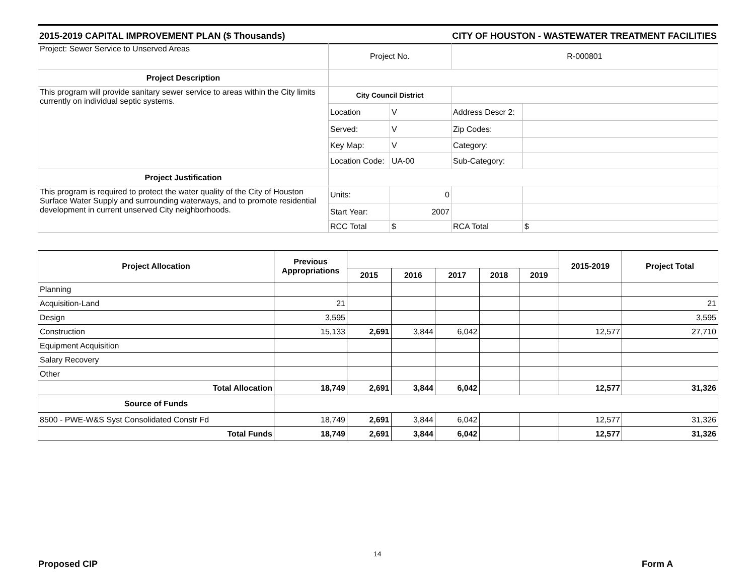2015-2019 CAPITAL IMPROVEMENT PLAN ($ Thousands) CITY OF HOUSTON - WASTEWATER TREATMENT FACILITIES
| Project: Sewer Service to Unserved Areas | Project No. | | R-000801 | |
| Project Description | | | | |
| This program will provide sanitary sewer service to areas within the City limits currently on individual septic systems. | City Council District | | | |
| | Location | V | Address Descr 2: | |
| | Served: | V | Zip Codes: | |
| | Key Map: | V | Category: | |
| | Location Code: | UA-00 | Sub-Category: | |
| Project Justification | | | | |
| This program is required to protect the water quality of the City of Houston Surface Water Supply and surrounding waterways, and to promote residential development in current unserved City neighborhoods. | Units: | 0 | | |
| | Start Year: | 2007 | | |
| | RCC Total | $ | RCA Total | $ |
| Project Allocation | Previous Appropriations | | | | | | 2015-2019 | Project Total |
| --- | --- | --- | --- | --- | --- | --- | --- | --- |
| | | 2015 | 2016 | 2017 | 2018 | 2019 | | |
| Planning | | | | | | | | |
| Acquisition-Land | 21 | | | | | | | 21 |
| Design | 3,595 | | | | | | | 3,595 |
| Construction | 15,133 | 2,691 | 3,844 | 6,042 | | | 12,577 | 27,710 |
| Equipment Acquisition | | | | | | | | |
| Salary Recovery | | | | | | | | |
| Other | | | | | | | | |
| Total Allocation | 18,749 | 2,691 | 3,844 | 6,042 | | | 12,577 | 31,326 |
| Source of Funds | | | | | | | | |
| 8500 - PWE-W&S Syst Consolidated Constr Fd | 18,749 | 2,691 | 3,844 | 6,042 | | | 12,577 | 31,326 |
| Total Funds | 18,749 | 2,691 | 3,844 | 6,042 | | | 12,577 | 31,326 |
14
Proposed CIP Form A